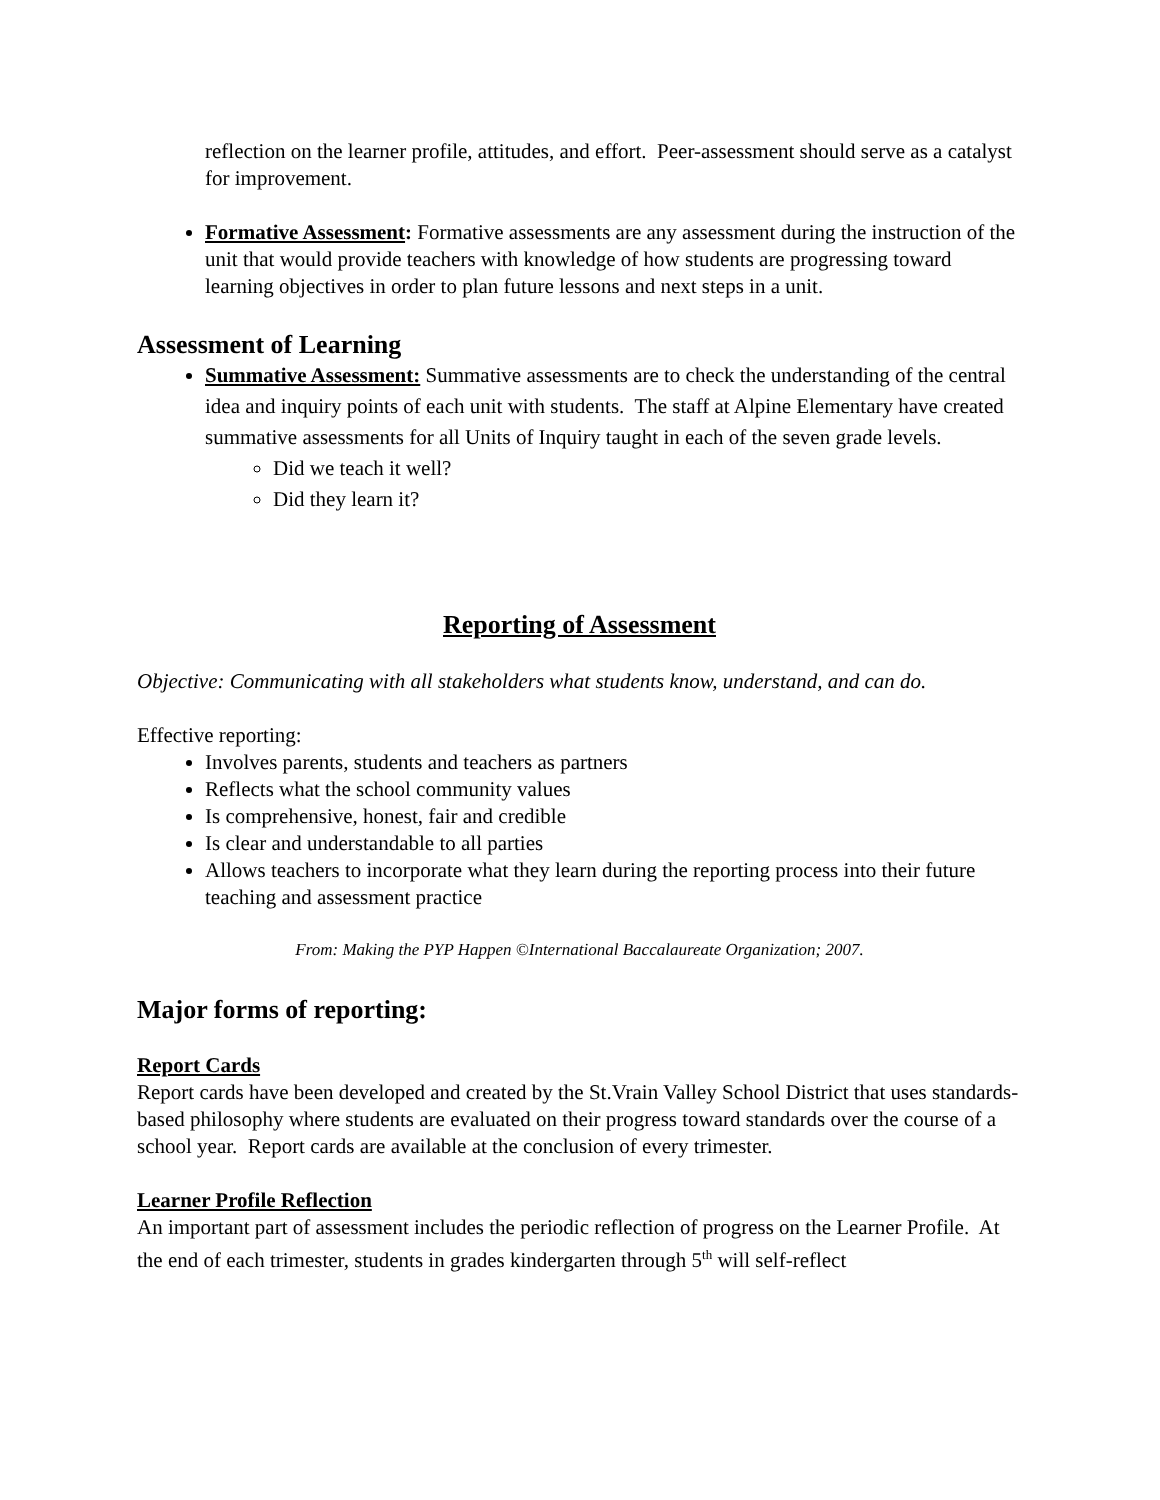reflection on the learner profile, attitudes, and effort. Peer-assessment should serve as a catalyst for improvement.
Formative Assessment: Formative assessments are any assessment during the instruction of the unit that would provide teachers with knowledge of how students are progressing toward learning objectives in order to plan future lessons and next steps in a unit.
Assessment of Learning
Summative Assessment: Summative assessments are to check the understanding of the central idea and inquiry points of each unit with students. The staff at Alpine Elementary have created summative assessments for all Units of Inquiry taught in each of the seven grade levels.
Did we teach it well?
Did they learn it?
Reporting of Assessment
Objective: Communicating with all stakeholders what students know, understand, and can do.
Effective reporting:
Involves parents, students and teachers as partners
Reflects what the school community values
Is comprehensive, honest, fair and credible
Is clear and understandable to all parties
Allows teachers to incorporate what they learn during the reporting process into their future teaching and assessment practice
From: Making the PYP Happen ©International Baccalaureate Organization; 2007.
Major forms of reporting:
Report Cards
Report cards have been developed and created by the St.Vrain Valley School District that uses standards-based philosophy where students are evaluated on their progress toward standards over the course of a school year. Report cards are available at the conclusion of every trimester.
Learner Profile Reflection
An important part of assessment includes the periodic reflection of progress on the Learner Profile. At the end of each trimester, students in grades kindergarten through 5<sup>th</sup> will self-reflect